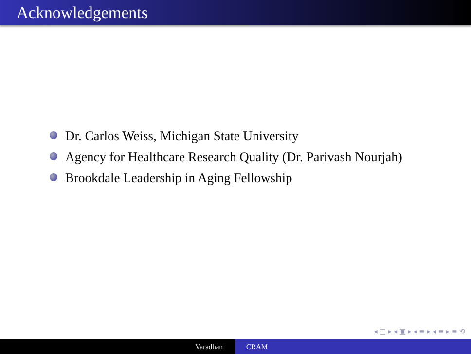Acknowledgements
Dr. Carlos Weiss, Michigan State University
Agency for Healthcare Research Quality (Dr. Parivash Nourjah)
Brookdale Leadership in Aging Fellowship
◂ □ ▸ ◂ ▣ ▸ ◂ ≡ ▸ ◂ ≡ ▸ ≡ ⟲
Varadhan CRAM